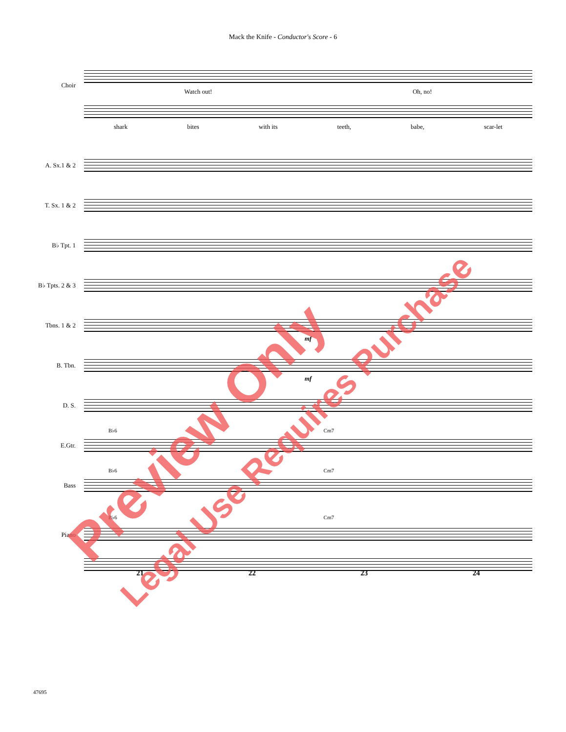Mack the Knife - Conductor's Score - 6
Choir
Watch out! Oh, no!
shark bites with its teeth, babe, scar-let
A. Sx.1 & 2
T. Sx. 1 & 2
B♭ Tpt. 1
B♭ Tpts. 2 & 3
Tbns. 1 & 2
mf
B. Tbn.
mf
D. S.
B♭6 Cm7
E.Gtr.
B♭6 Cm7
Bass
B♭6 Cm7
Piano
21 22 23 24
47695
Preview Only
Legal Use Requires Purchase